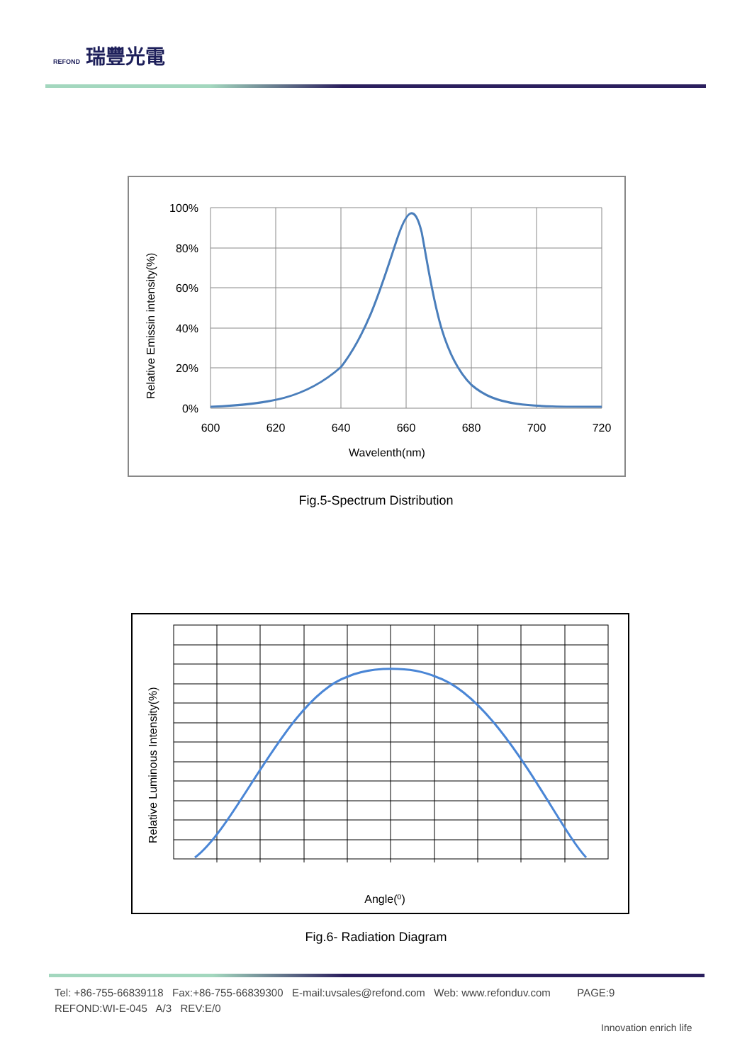REFOND 瑞豐光電
100%
80%
60%
40%
20%
0%
600
620
640
660
680
700
720
Wavelenth(nm)
Relative Emissin intensity(%)
Fig.5-Spectrum Distribution
Angle(⁰)
Relative Luminous Intensity(%)
Fig.6- Radiation Diagram
Tel: +86-755-66839118 Fax:+86-755-66839300 E-mail:uvsales@refond.com Web: www.refonduv.com PAGE:9
REFOND:WI-E-045 A/3 REV:E/0
Innovation enrich life